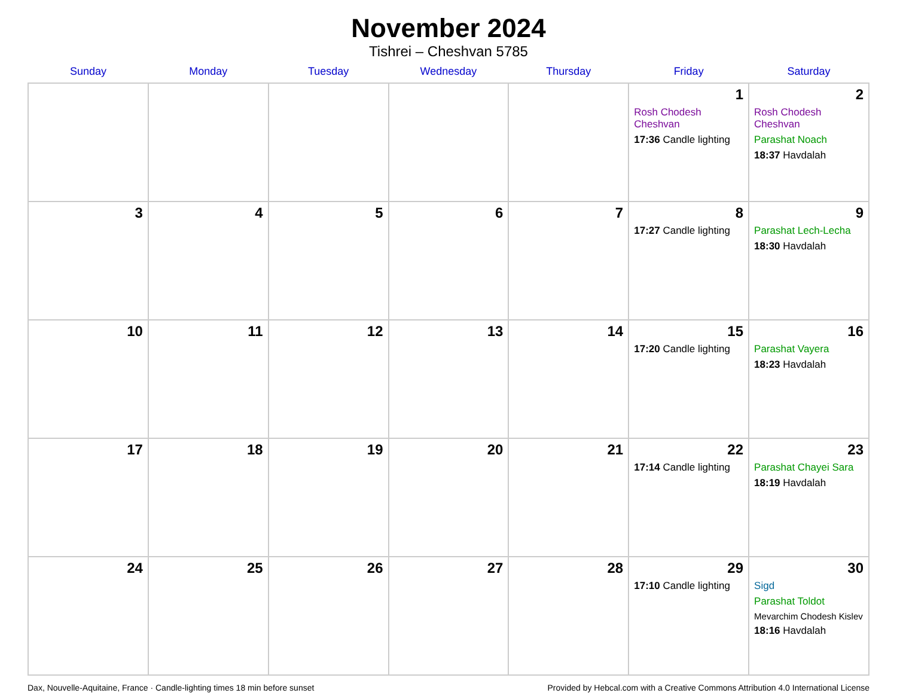November 2024
Tishrei – Cheshvan 5785
| Sunday | Monday | Tuesday | Wednesday | Thursday | Friday | Saturday |
| --- | --- | --- | --- | --- | --- | --- |
| | | | | | 1 Rosh Chodesh Cheshvan 17:36 Candle lighting | 2 Rosh Chodesh Cheshvan Parashat Noach 18:37 Havdalah |
| 3 | 4 | 5 | 6 | 7 | 8 17:27 Candle lighting | 9 Parashat Lech-Lecha 18:30 Havdalah |
| 10 | 11 | 12 | 13 | 14 | 15 17:20 Candle lighting | 16 Parashat Vayera 18:23 Havdalah |
| 17 | 18 | 19 | 20 | 21 | 22 17:14 Candle lighting | 23 Parashat Chayei Sara 18:19 Havdalah |
| 24 | 25 | 26 | 27 | 28 | 29 17:10 Candle lighting | 30 Sigd Parashat Toldot Mevarchim Chodesh Kislev 18:16 Havdalah |
Dax, Nouvelle-Aquitaine, France · Candle-lighting times 18 min before sunset Provided by Hebcal.com with a Creative Commons Attribution 4.0 International License